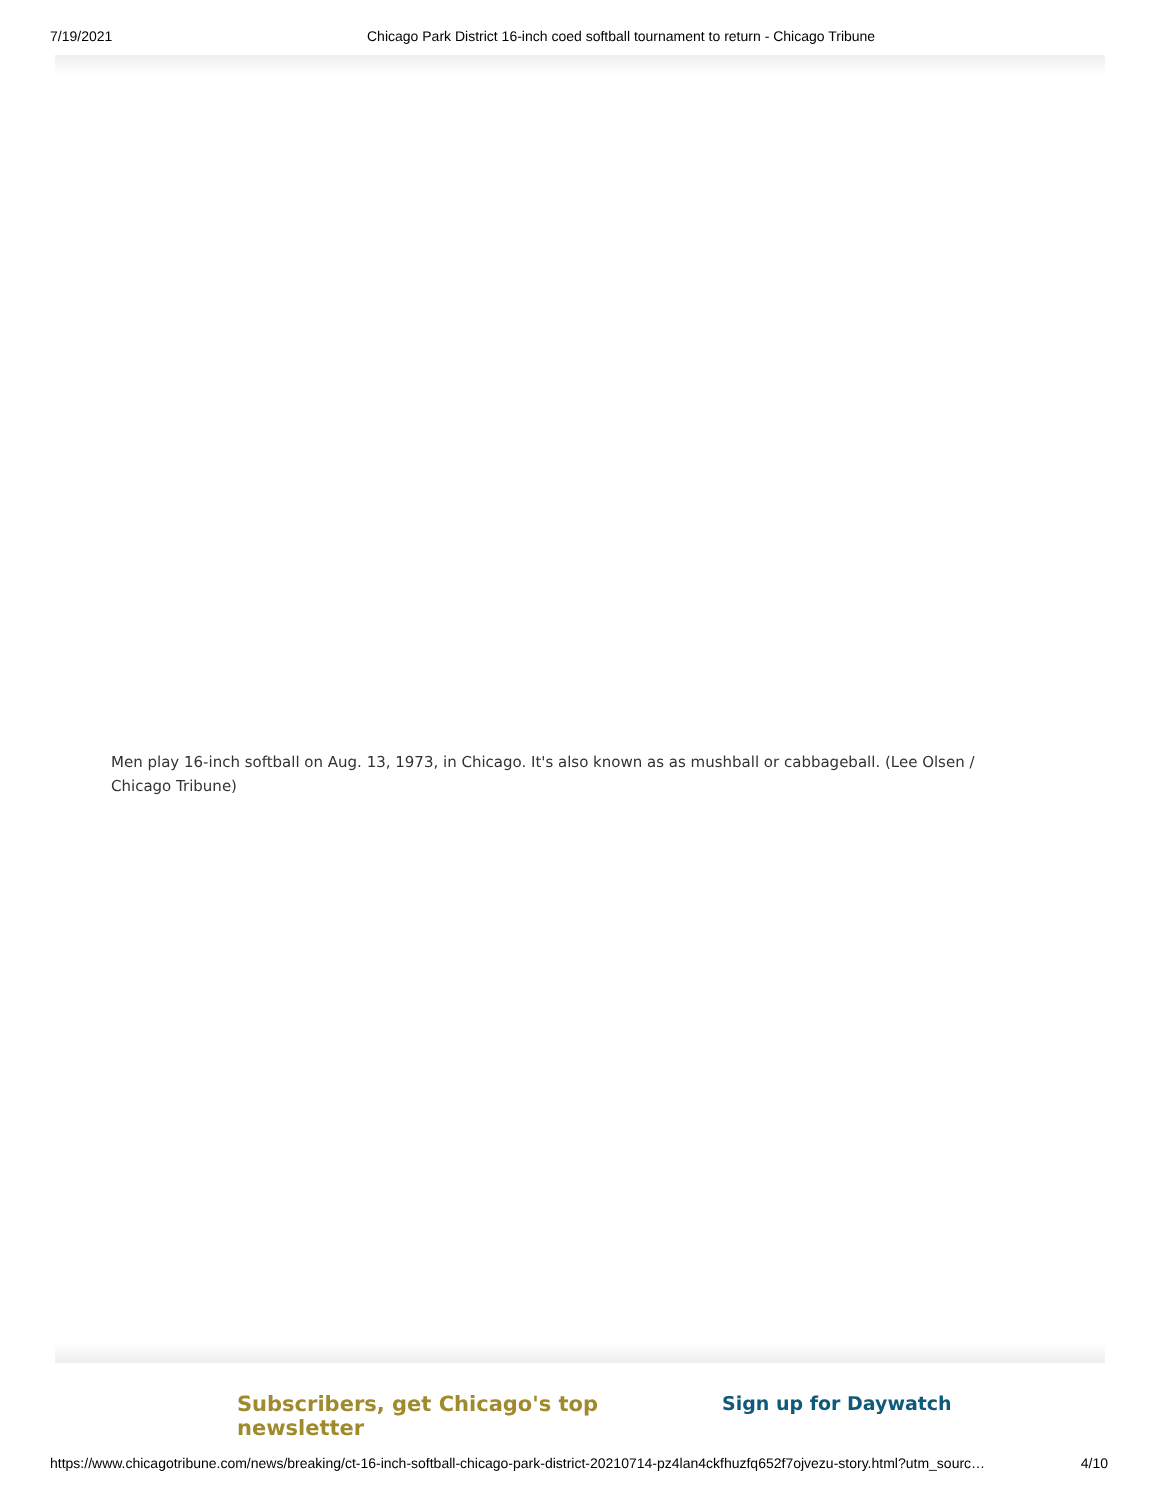7/19/2021 Chicago Park District 16-inch coed softball tournament to return - Chicago Tribune
Men play 16-inch softball on Aug. 13, 1973, in Chicago. It's also known as as mushball or cabbageball. (Lee Olsen / Chicago Tribune)
Subscribers, get Chicago's top newsletter Sign up for Daywatch
https://www.chicagotribune.com/news/breaking/ct-16-inch-softball-chicago-park-district-20210714-pz4lan4ckfhuzfq652f7ojvezu-story.html?utm_sourc… 4/10